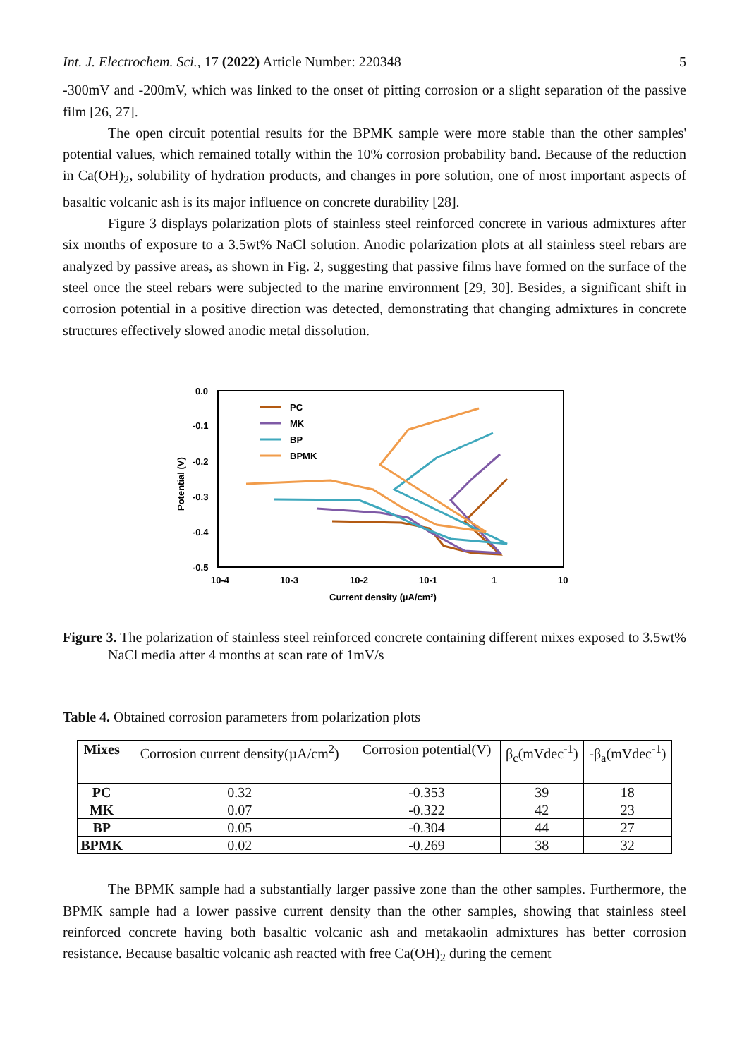Int. J. Electrochem. Sci., 17 (2022) Article Number: 220348 5
-300mV and -200mV, which was linked to the onset of pitting corrosion or a slight separation of the passive film [26, 27].
The open circuit potential results for the BPMK sample were more stable than the other samples' potential values, which remained totally within the 10% corrosion probability band. Because of the reduction in Ca(OH)<sub>2</sub>, solubility of hydration products, and changes in pore solution, one of most important aspects of basaltic volcanic ash is its major influence on concrete durability [28].
Figure 3 displays polarization plots of stainless steel reinforced concrete in various admixtures after six months of exposure to a 3.5wt% NaCl solution. Anodic polarization plots at all stainless steel rebars are analyzed by passive areas, as shown in Fig. 2, suggesting that passive films have formed on the surface of the steel once the steel rebars were subjected to the marine environment [29, 30]. Besides, a significant shift in corrosion potential in a positive direction was detected, demonstrating that changing admixtures in concrete structures effectively slowed anodic metal dissolution.
0.0
-0.1
-0.2
-0.3
-0.4
-0.5
10-4
10-3
10-2
10-1
1
10
Current density (µA/cm²)
Potential (V)
PC
MK
BP
BPMK
Figure 3. The polarization of stainless steel reinforced concrete containing different mixes exposed to 3.5wt% NaCl media after 4 months at scan rate of 1mV/s
Table 4. Obtained corrosion parameters from polarization plots
| Mixes | Corrosion current density(µA/cm<sup>2</sup>) | Corrosion potential(V) | β<sub>c</sub>(mVdec<sup>-1</sup>) | -β<sub>a</sub>(mVdec<sup>-1</sup>) |
| --- | --- | --- | --- | --- |
| PC | 0.32 | -0.353 | 39 | 18 |
| MK | 0.07 | -0.322 | 42 | 23 |
| BP | 0.05 | -0.304 | 44 | 27 |
| BPMK | 0.02 | -0.269 | 38 | 32 |
The BPMK sample had a substantially larger passive zone than the other samples. Furthermore, the BPMK sample had a lower passive current density than the other samples, showing that stainless steel reinforced concrete having both basaltic volcanic ash and metakaolin admixtures has better corrosion resistance. Because basaltic volcanic ash reacted with free Ca(OH)<sub>2</sub> during the cement